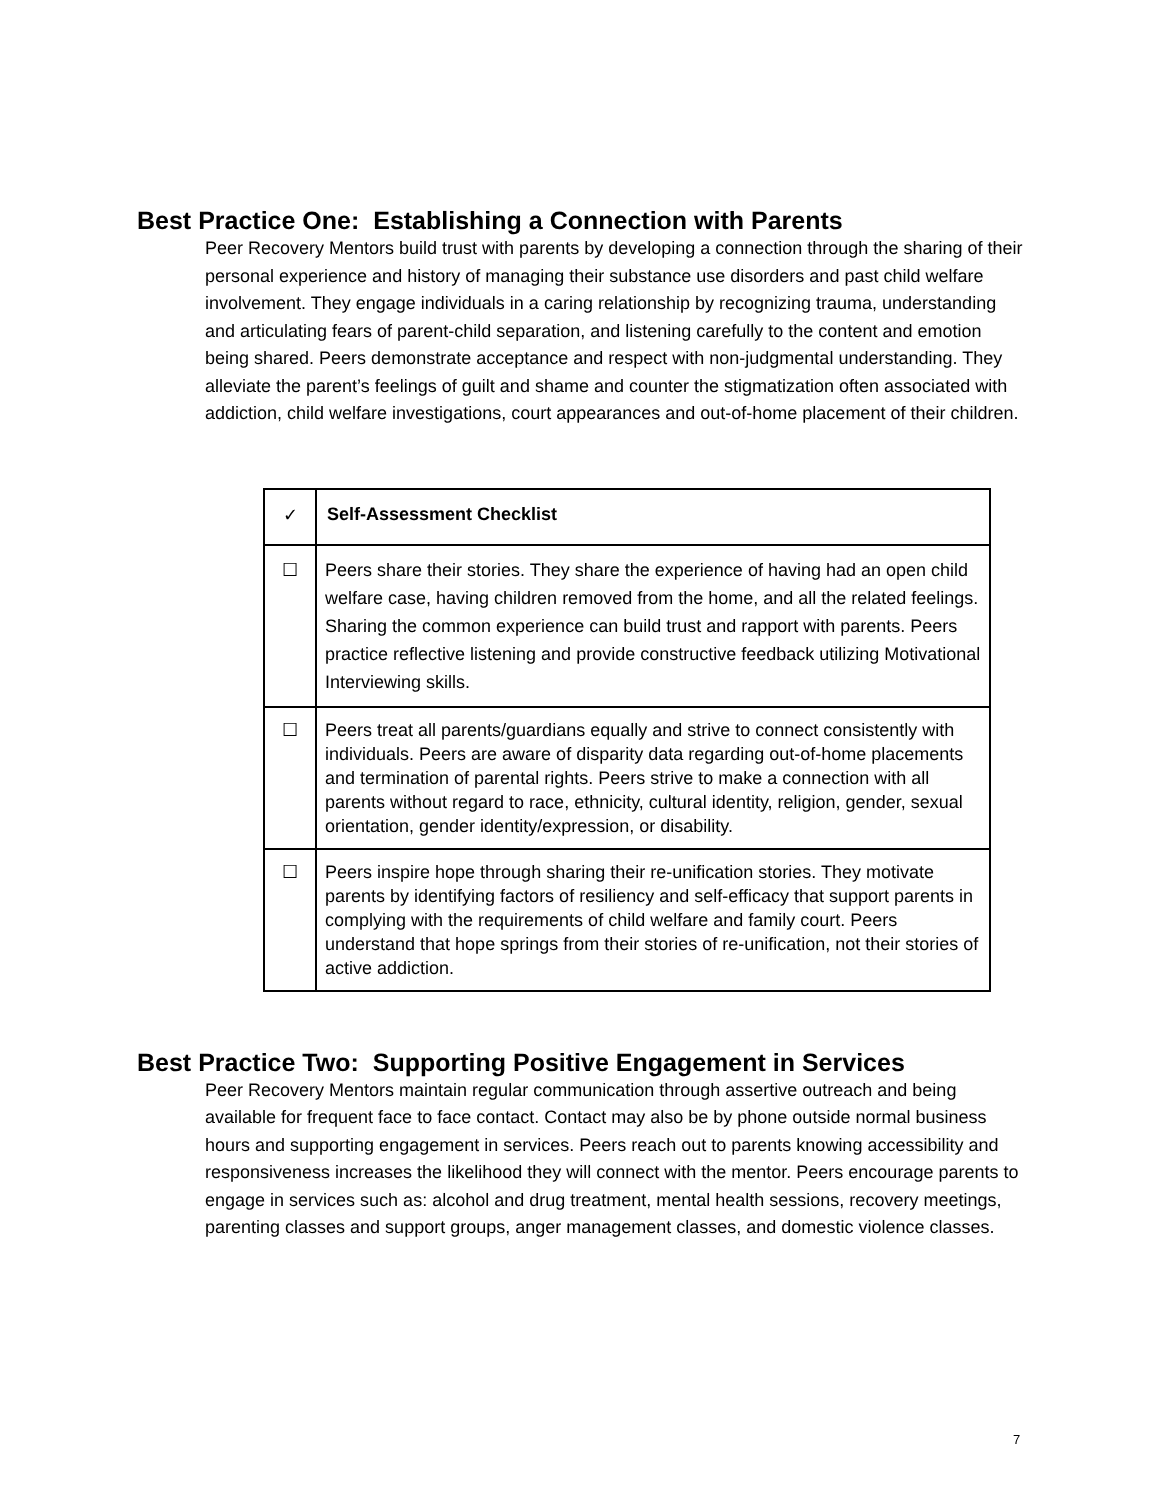Best Practice One: Establishing a Connection with Parents
Peer Recovery Mentors build trust with parents by developing a connection through the sharing of their personal experience and history of managing their substance use disorders and past child welfare involvement. They engage individuals in a caring relationship by recognizing trauma, understanding and articulating fears of parent-child separation, and listening carefully to the content and emotion being shared. Peers demonstrate acceptance and respect with non-judgmental understanding. They alleviate the parent’s feelings of guilt and shame and counter the stigmatization often associated with addiction, child welfare investigations, court appearances and out-of-home placement of their children.
| ✓ | Self-Assessment Checklist |
| ☐ | Peers share their stories. They share the experience of having had an open child welfare case, having children removed from the home, and all the related feelings. Sharing the common experience can build trust and rapport with parents. Peers practice reflective listening and provide constructive feedback utilizing Motivational Interviewing skills. |
| ☐ | Peers treat all parents/guardians equally and strive to connect consistently with individuals. Peers are aware of disparity data regarding out-of-home placements and termination of parental rights. Peers strive to make a connection with all parents without regard to race, ethnicity, cultural identity, religion, gender, sexual orientation, gender identity/expression, or disability. |
| ☐ | Peers inspire hope through sharing their re-unification stories. They motivate parents by identifying factors of resiliency and self-efficacy that support parents in complying with the requirements of child welfare and family court. Peers understand that hope springs from their stories of re-unification, not their stories of active addiction. |
Best Practice Two: Supporting Positive Engagement in Services
Peer Recovery Mentors maintain regular communication through assertive outreach and being available for frequent face to face contact. Contact may also be by phone outside normal business hours and supporting engagement in services. Peers reach out to parents knowing accessibility and responsiveness increases the likelihood they will connect with the mentor. Peers encourage parents to engage in services such as: alcohol and drug treatment, mental health sessions, recovery meetings, parenting classes and support groups, anger management classes, and domestic violence classes.
7